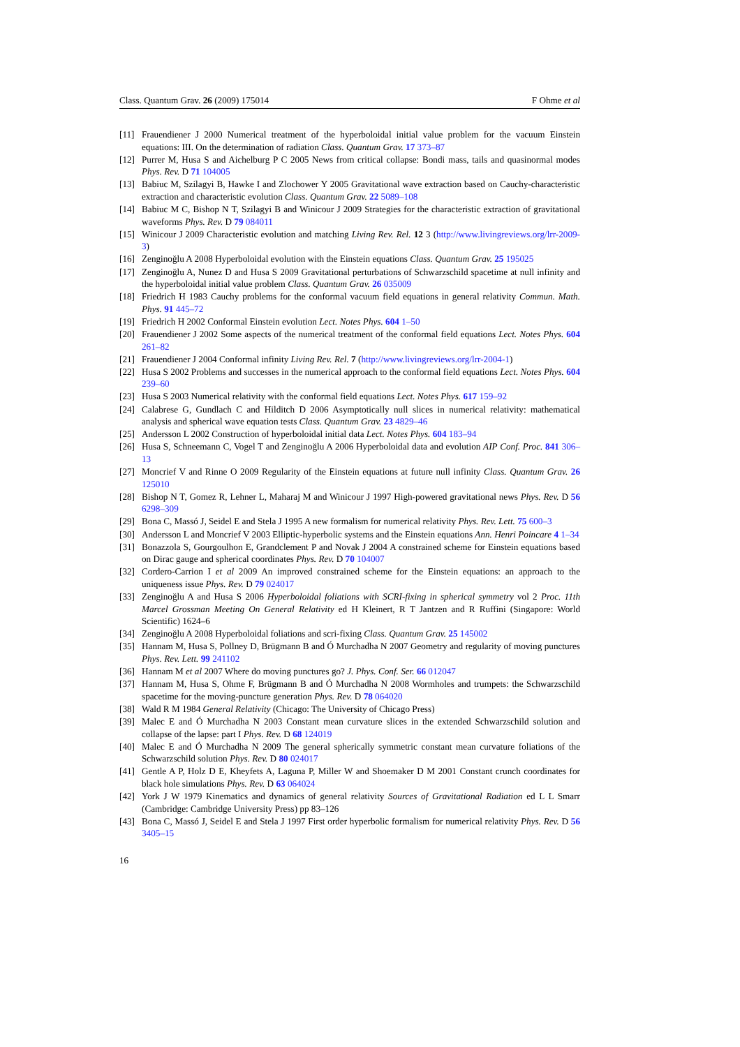Class. Quantum Grav. 26 (2009) 175014 F Ohme et al
[11] Frauendiener J 2000 Numerical treatment of the hyperboloidal initial value problem for the vacuum Einstein equations: III. On the determination of radiation Class. Quantum Grav. 17 373–87
[12] Purrer M, Husa S and Aichelburg P C 2005 News from critical collapse: Bondi mass, tails and quasinormal modes Phys. Rev. D 71 104005
[13] Babiuc M, Szilagyi B, Hawke I and Zlochower Y 2005 Gravitational wave extraction based on Cauchy-characteristic extraction and characteristic evolution Class. Quantum Grav. 22 5089–108
[14] Babiuc M C, Bishop N T, Szilagyi B and Winicour J 2009 Strategies for the characteristic extraction of gravitational waveforms Phys. Rev. D 79 084011
[15] Winicour J 2009 Characteristic evolution and matching Living Rev. Rel. 12 3 (http://www.livingreviews.org/lrr-2009-3)
[16] Zenginoğlu A 2008 Hyperboloidal evolution with the Einstein equations Class. Quantum Grav. 25 195025
[17] Zenginoğlu A, Nunez D and Husa S 2009 Gravitational perturbations of Schwarzschild spacetime at null infinity and the hyperboloidal initial value problem Class. Quantum Grav. 26 035009
[18] Friedrich H 1983 Cauchy problems for the conformal vacuum field equations in general relativity Commun. Math. Phys. 91 445–72
[19] Friedrich H 2002 Conformal Einstein evolution Lect. Notes Phys. 604 1–50
[20] Frauendiener J 2002 Some aspects of the numerical treatment of the conformal field equations Lect. Notes Phys. 604 261–82
[21] Frauendiener J 2004 Conformal infinity Living Rev. Rel. 7 (http://www.livingreviews.org/lrr-2004-1)
[22] Husa S 2002 Problems and successes in the numerical approach to the conformal field equations Lect. Notes Phys. 604 239–60
[23] Husa S 2003 Numerical relativity with the conformal field equations Lect. Notes Phys. 617 159–92
[24] Calabrese G, Gundlach C and Hilditch D 2006 Asymptotically null slices in numerical relativity: mathematical analysis and spherical wave equation tests Class. Quantum Grav. 23 4829–46
[25] Andersson L 2002 Construction of hyperboloidal initial data Lect. Notes Phys. 604 183–94
[26] Husa S, Schneemann C, Vogel T and Zenginoğlu A 2006 Hyperboloidal data and evolution AIP Conf. Proc. 841 306–13
[27] Moncrief V and Rinne O 2009 Regularity of the Einstein equations at future null infinity Class. Quantum Grav. 26 125010
[28] Bishop N T, Gomez R, Lehner L, Maharaj M and Winicour J 1997 High-powered gravitational news Phys. Rev. D 56 6298–309
[29] Bona C, Massó J, Seidel E and Stela J 1995 A new formalism for numerical relativity Phys. Rev. Lett. 75 600–3
[30] Andersson L and Moncrief V 2003 Elliptic-hyperbolic systems and the Einstein equations Ann. Henri Poincare 4 1–34
[31] Bonazzola S, Gourgoulhon E, Grandclement P and Novak J 2004 A constrained scheme for Einstein equations based on Dirac gauge and spherical coordinates Phys. Rev. D 70 104007
[32] Cordero-Carrion I et al 2009 An improved constrained scheme for the Einstein equations: an approach to the uniqueness issue Phys. Rev. D 79 024017
[33] Zenginoğlu A and Husa S 2006 Hyperboloidal foliations with SCRI-fixing in spherical symmetry vol 2 Proc. 11th Marcel Grossman Meeting On General Relativity ed H Kleinert, R T Jantzen and R Ruffini (Singapore: World Scientific) 1624–6
[34] Zenginoğlu A 2008 Hyperboloidal foliations and scri-fixing Class. Quantum Grav. 25 145002
[35] Hannam M, Husa S, Pollney D, Brügmann B and Ó Murchadha N 2007 Geometry and regularity of moving punctures Phys. Rev. Lett. 99 241102
[36] Hannam M et al 2007 Where do moving punctures go? J. Phys. Conf. Ser. 66 012047
[37] Hannam M, Husa S, Ohme F, Brügmann B and Ó Murchadha N 2008 Wormholes and trumpets: the Schwarzschild spacetime for the moving-puncture generation Phys. Rev. D 78 064020
[38] Wald R M 1984 General Relativity (Chicago: The University of Chicago Press)
[39] Malec E and Ó Murchadha N 2003 Constant mean curvature slices in the extended Schwarzschild solution and collapse of the lapse: part I Phys. Rev. D 68 124019
[40] Malec E and Ó Murchadha N 2009 The general spherically symmetric constant mean curvature foliations of the Schwarzschild solution Phys. Rev. D 80 024017
[41] Gentle A P, Holz D E, Kheyfets A, Laguna P, Miller W and Shoemaker D M 2001 Constant crunch coordinates for black hole simulations Phys. Rev. D 63 064024
[42] York J W 1979 Kinematics and dynamics of general relativity Sources of Gravitational Radiation ed L L Smarr (Cambridge: Cambridge University Press) pp 83–126
[43] Bona C, Massó J, Seidel E and Stela J 1997 First order hyperbolic formalism for numerical relativity Phys. Rev. D 56 3405–15
16